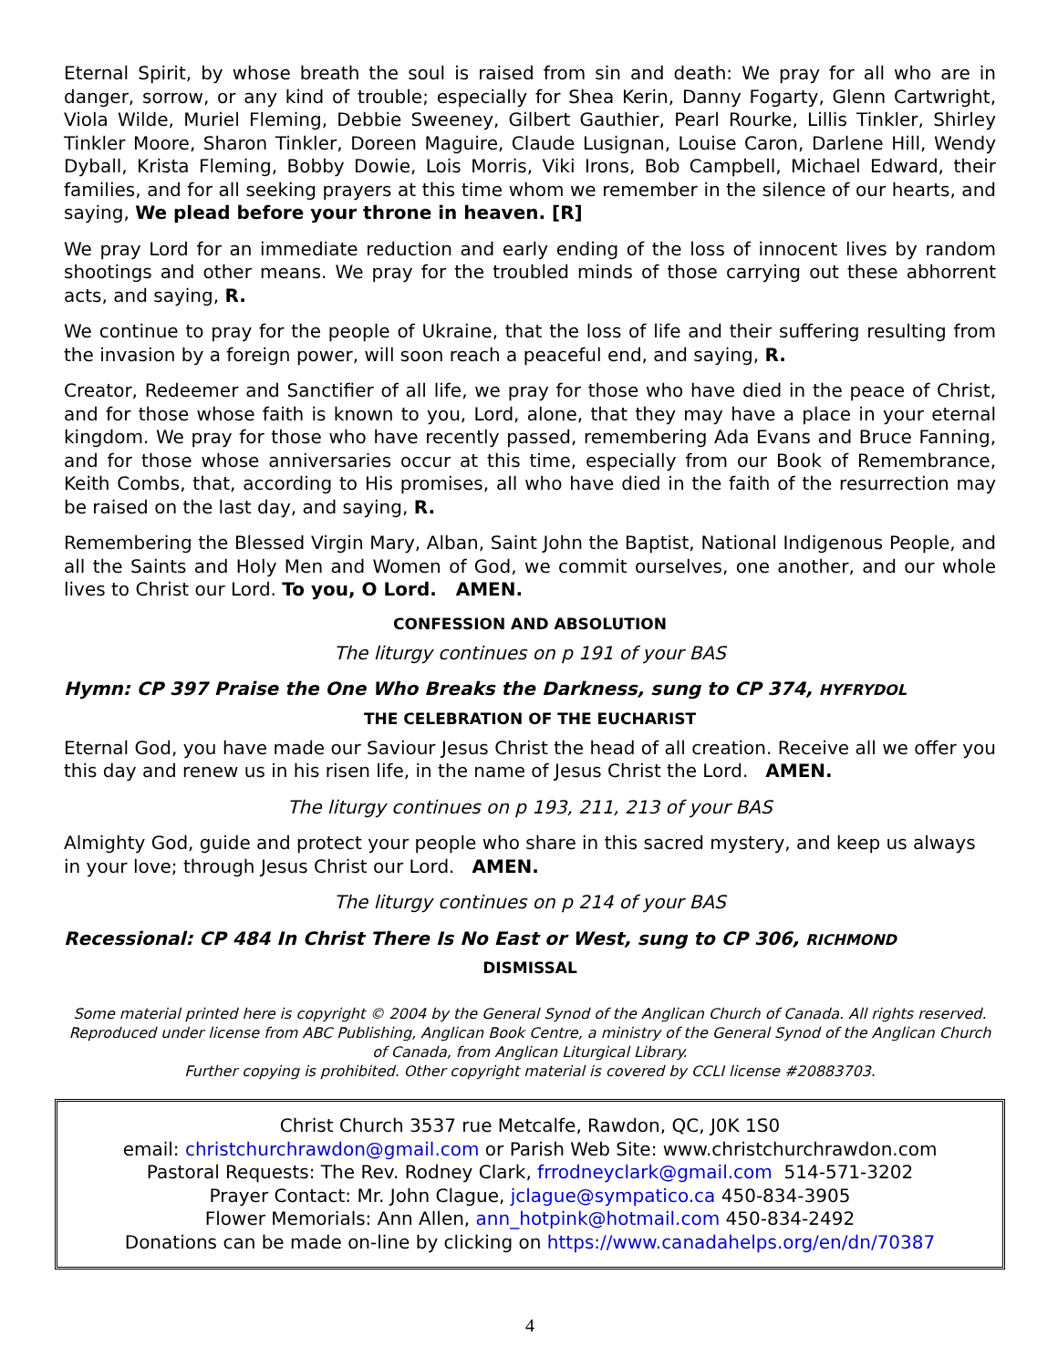Eternal Spirit, by whose breath the soul is raised from sin and death: We pray for all who are in danger, sorrow, or any kind of trouble; especially for Shea Kerin, Danny Fogarty, Glenn Cartwright, Viola Wilde, Muriel Fleming, Debbie Sweeney, Gilbert Gauthier, Pearl Rourke, Lillis Tinkler, Shirley Tinkler Moore, Sharon Tinkler, Doreen Maguire, Claude Lusignan, Louise Caron, Darlene Hill, Wendy Dyball, Krista Fleming, Bobby Dowie, Lois Morris, Viki Irons, Bob Campbell, Michael Edward, their families, and for all seeking prayers at this time whom we remember in the silence of our hearts, and saying, We plead before your throne in heaven. [R]
We pray Lord for an immediate reduction and early ending of the loss of innocent lives by random shootings and other means. We pray for the troubled minds of those carrying out these abhorrent acts, and saying, R.
We continue to pray for the people of Ukraine, that the loss of life and their suffering resulting from the invasion by a foreign power, will soon reach a peaceful end, and saying, R.
Creator, Redeemer and Sanctifier of all life, we pray for those who have died in the peace of Christ, and for those whose faith is known to you, Lord, alone, that they may have a place in your eternal kingdom. We pray for those who have recently passed, remembering Ada Evans and Bruce Fanning, and for those whose anniversaries occur at this time, especially from our Book of Remembrance, Keith Combs, that, according to His promises, all who have died in the faith of the resurrection may be raised on the last day, and saying, R.
Remembering the Blessed Virgin Mary, Alban, Saint John the Baptist, National Indigenous People, and all the Saints and Holy Men and Women of God, we commit ourselves, one another, and our whole lives to Christ our Lord. To you, O Lord. AMEN.
CONFESSION AND ABSOLUTION
The liturgy continues on p 191 of your BAS
Hymn: CP 397 Praise the One Who Breaks the Darkness, sung to CP 374, HYFRYDOL
THE CELEBRATION OF THE EUCHARIST
Eternal God, you have made our Saviour Jesus Christ the head of all creation. Receive all we offer you this day and renew us in his risen life, in the name of Jesus Christ the Lord. AMEN.
The liturgy continues on p 193, 211, 213 of your BAS
Almighty God, guide and protect your people who share in this sacred mystery, and keep us always in your love; through Jesus Christ our Lord. AMEN.
The liturgy continues on p 214 of your BAS
Recessional: CP 484 In Christ There Is No East or West, sung to CP 306, RICHMOND
DISMISSAL
Some material printed here is copyright © 2004 by the General Synod of the Anglican Church of Canada. All rights reserved. Reproduced under license from ABC Publishing, Anglican Book Centre, a ministry of the General Synod of the Anglican Church of Canada, from Anglican Liturgical Library.
Further copying is prohibited. Other copyright material is covered by CCLI license #20883703.
Christ Church 3537 rue Metcalfe, Rawdon, QC, J0K 1S0
email: christchurchrawdon@gmail.com or Parish Web Site: www.christchurchrawdon.com
Pastoral Requests: The Rev. Rodney Clark, frrodneyclark@gmail.com 514-571-3202
Prayer Contact: Mr. John Clague, jclague@sympatico.ca 450-834-3905
Flower Memorials: Ann Allen, ann_hotpink@hotmail.com 450-834-2492
Donations can be made on-line by clicking on https://www.canadahelps.org/en/dn/70387
4